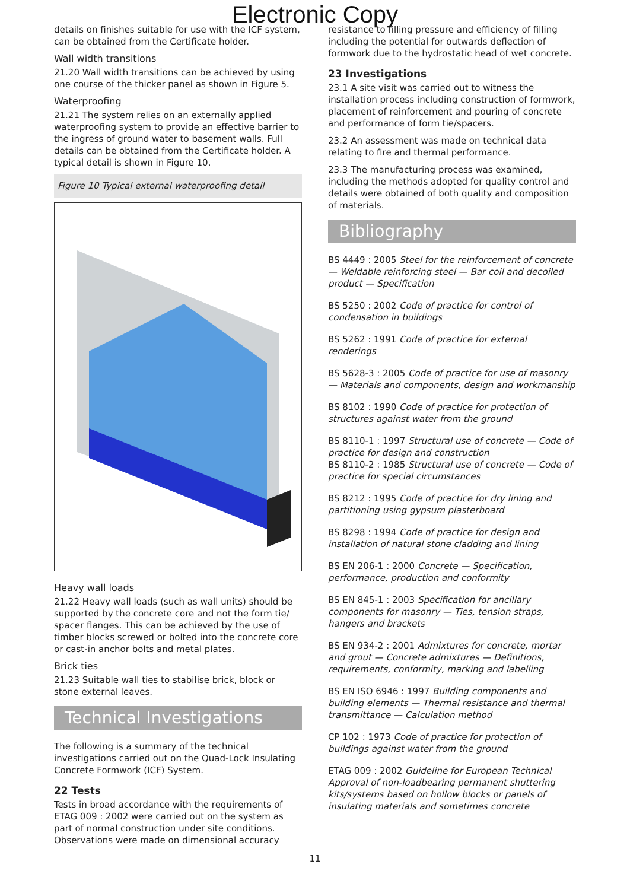Electronic Copy
details on finishes suitable for use with the ICF system, can be obtained from the Certificate holder.
Wall width transitions
21.20 Wall width transitions can be achieved by using one course of the thicker panel as shown in Figure 5.
Waterproofing
21.21 The system relies on an externally applied waterproofing system to provide an effective barrier to the ingress of ground water to basement walls. Full details can be obtained from the Certificate holder. A typical detail is shown in Figure 10.
Figure 10 Typical external waterproofing detail
Heavy wall loads
21.22 Heavy wall loads (such as wall units) should be supported by the concrete core and not the form tie/ spacer flanges. This can be achieved by the use of timber blocks screwed or bolted into the concrete core or cast-in anchor bolts and metal plates.
Brick ties
21.23 Suitable wall ties to stabilise brick, block or stone external leaves.
Technical Investigations
The following is a summary of the technical investigations carried out on the Quad-Lock Insulating Concrete Formwork (ICF) System.
22 Tests
Tests in broad accordance with the requirements of ETAG 009 : 2002 were carried out on the system as part of normal construction under site conditions. Observations were made on dimensional accuracy
resistance to filling pressure and efficiency of filling including the potential for outwards deflection of formwork due to the hydrostatic head of wet concrete.
23 Investigations
23.1 A site visit was carried out to witness the installation process including construction of formwork, placement of reinforcement and pouring of concrete and performance of form tie/spacers.
23.2 An assessment was made on technical data relating to fire and thermal performance.
23.3 The manufacturing process was examined, including the methods adopted for quality control and details were obtained of both quality and composition of materials.
Bibliography
BS 4449 : 2005 Steel for the reinforcement of concrete — Weldable reinforcing steel — Bar coil and decoiled product — Specification
BS 5250 : 2002 Code of practice for control of condensation in buildings
BS 5262 : 1991 Code of practice for external renderings
BS 5628-3 : 2005 Code of practice for use of masonry — Materials and components, design and workmanship
BS 8102 : 1990 Code of practice for protection of structures against water from the ground
BS 8110-1 : 1997 Structural use of concrete — Code of practice for design and construction
BS 8110-2 : 1985 Structural use of concrete — Code of practice for special circumstances
BS 8212 : 1995 Code of practice for dry lining and partitioning using gypsum plasterboard
BS 8298 : 1994 Code of practice for design and installation of natural stone cladding and lining
BS EN 206-1 : 2000 Concrete — Specification, performance, production and conformity
BS EN 845-1 : 2003 Specification for ancillary components for masonry — Ties, tension straps, hangers and brackets
BS EN 934-2 : 2001 Admixtures for concrete, mortar and grout — Concrete admixtures — Definitions, requirements, conformity, marking and labelling
BS EN ISO 6946 : 1997 Building components and building elements — Thermal resistance and thermal transmittance — Calculation method
CP 102 : 1973 Code of practice for protection of buildings against water from the ground
ETAG 009 : 2002 Guideline for European Technical Approval of non-loadbearing permanent shuttering kits/systems based on hollow blocks or panels of insulating materials and sometimes concrete
11